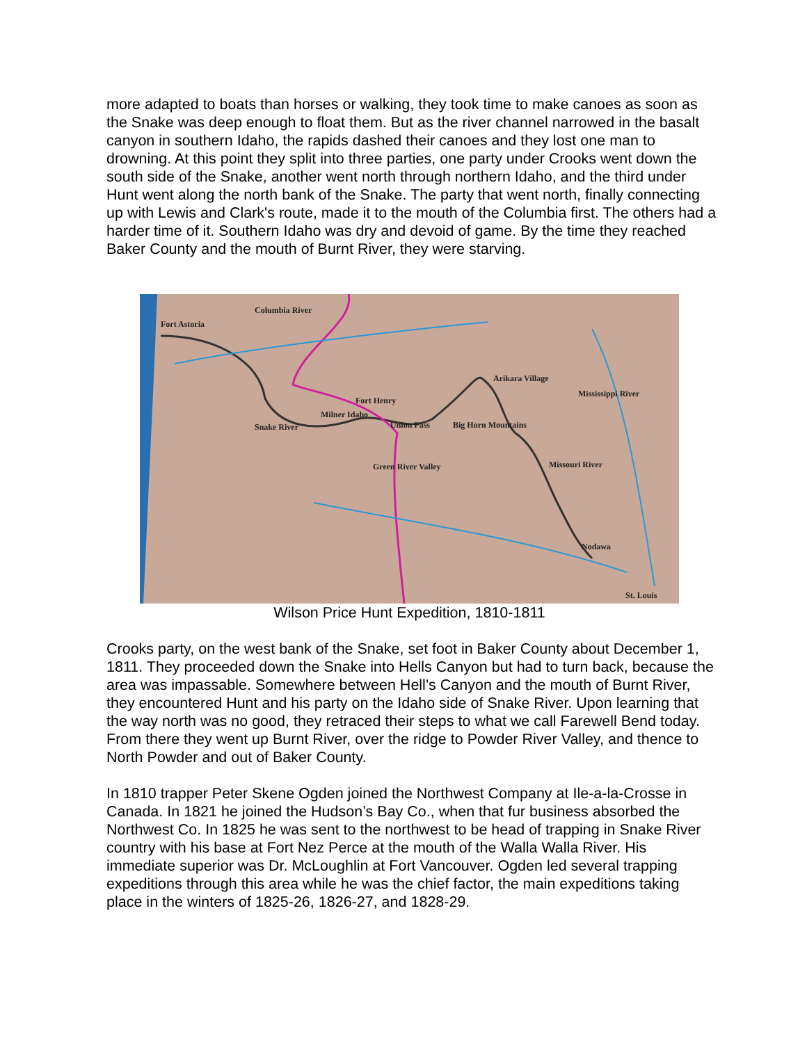more adapted to boats than horses or walking, they took time to make canoes as soon as the Snake was deep enough to float them. But as the river channel narrowed in the basalt canyon in southern Idaho, the rapids dashed their canoes and they lost one man to drowning. At this point they split into three parties, one party under Crooks went down the south side of the Snake, another went north through northern Idaho, and the third under Hunt went along the north bank of the Snake. The party that went north, finally connecting up with Lewis and Clark's route, made it to the mouth of the Columbia first. The others had a harder time of it. Southern Idaho was dry and devoid of game. By the time they reached Baker County and the mouth of Burnt River, they were starving.
Columbia River
Fort Astoria
Arikara Village
Snake River
Milner Idaho
Fort Henry
Union Pass Big Horn Mountains
Mississippi River
Missouri River Green River Valley
Nodawa
St. Louis
Wilson Price Hunt Expedition, 1810-1811
Crooks party, on the west bank of the Snake, set foot in Baker County about December 1, 1811. They proceeded down the Snake into Hells Canyon but had to turn back, because the area was impassable. Somewhere between Hell's Canyon and the mouth of Burnt River, they encountered Hunt and his party on the Idaho side of Snake River. Upon learning that the way north was no good, they retraced their steps to what we call Farewell Bend today. From there they went up Burnt River, over the ridge to Powder River Valley, and thence to North Powder and out of Baker County.
In 1810 trapper Peter Skene Ogden joined the Northwest Company at Ile-a-la-Crosse in Canada. In 1821 he joined the Hudson’s Bay Co., when that fur business absorbed the Northwest Co. In 1825 he was sent to the northwest to be head of trapping in Snake River country with his base at Fort Nez Perce at the mouth of the Walla Walla River. His immediate superior was Dr. McLoughlin at Fort Vancouver. Ogden led several trapping expeditions through this area while he was the chief factor, the main expeditions taking place in the winters of 1825-26, 1826-27, and 1828-29.